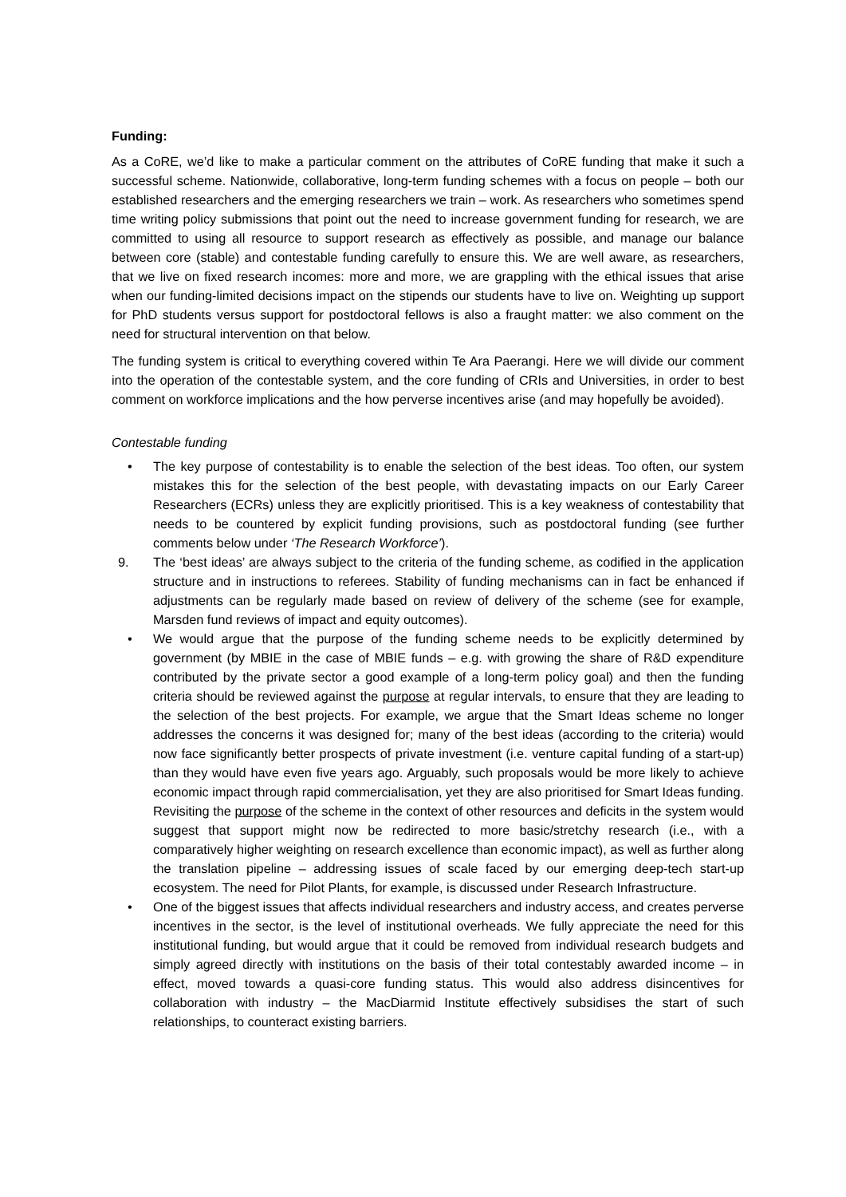Funding:
As a CoRE, we’d like to make a particular comment on the attributes of CoRE funding that make it such a successful scheme. Nationwide, collaborative, long-term funding schemes with a focus on people – both our established researchers and the emerging researchers we train – work. As researchers who sometimes spend time writing policy submissions that point out the need to increase government funding for research, we are committed to using all resource to support research as effectively as possible, and manage our balance between core (stable) and contestable funding carefully to ensure this. We are well aware, as researchers, that we live on fixed research incomes: more and more, we are grappling with the ethical issues that arise when our funding-limited decisions impact on the stipends our students have to live on. Weighting up support for PhD students versus support for postdoctoral fellows is also a fraught matter: we also comment on the need for structural intervention on that below.
The funding system is critical to everything covered within Te Ara Paerangi. Here we will divide our comment into the operation of the contestable system, and the core funding of CRIs and Universities, in order to best comment on workforce implications and the how perverse incentives arise (and may hopefully be avoided).
Contestable funding
• The key purpose of contestability is to enable the selection of the best ideas. Too often, our system mistakes this for the selection of the best people, with devastating impacts on our Early Career Researchers (ECRs) unless they are explicitly prioritised. This is a key weakness of contestability that needs to be countered by explicit funding provisions, such as postdoctoral funding (see further comments below under ‘The Research Workforce’).
9. The ‘best ideas’ are always subject to the criteria of the funding scheme, as codified in the application structure and in instructions to referees. Stability of funding mechanisms can in fact be enhanced if adjustments can be regularly made based on review of delivery of the scheme (see for example, Marsden fund reviews of impact and equity outcomes).
• We would argue that the purpose of the funding scheme needs to be explicitly determined by government (by MBIE in the case of MBIE funds – e.g. with growing the share of R&D expenditure contributed by the private sector a good example of a long-term policy goal) and then the funding criteria should be reviewed against the purpose at regular intervals, to ensure that they are leading to the selection of the best projects. For example, we argue that the Smart Ideas scheme no longer addresses the concerns it was designed for; many of the best ideas (according to the criteria) would now face significantly better prospects of private investment (i.e. venture capital funding of a start-up) than they would have even five years ago. Arguably, such proposals would be more likely to achieve economic impact through rapid commercialisation, yet they are also prioritised for Smart Ideas funding. Revisiting the purpose of the scheme in the context of other resources and deficits in the system would suggest that support might now be redirected to more basic/stretchy research (i.e., with a comparatively higher weighting on research excellence than economic impact), as well as further along the translation pipeline – addressing issues of scale faced by our emerging deep-tech start-up ecosystem. The need for Pilot Plants, for example, is discussed under Research Infrastructure.
• One of the biggest issues that affects individual researchers and industry access, and creates perverse incentives in the sector, is the level of institutional overheads. We fully appreciate the need for this institutional funding, but would argue that it could be removed from individual research budgets and simply agreed directly with institutions on the basis of their total contestably awarded income – in effect, moved towards a quasi-core funding status. This would also address disincentives for collaboration with industry – the MacDiarmid Institute effectively subsidises the start of such relationships, to counteract existing barriers.